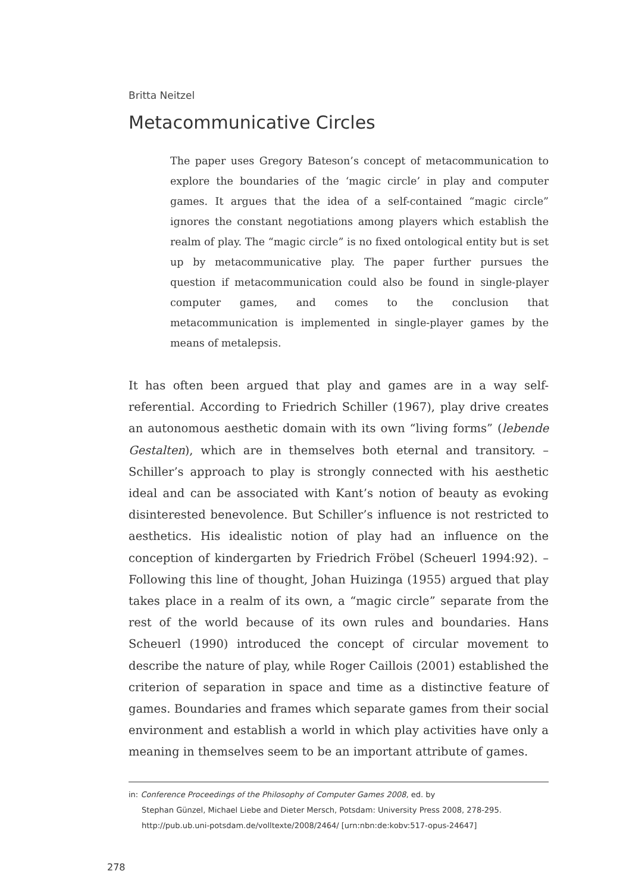Britta Neitzel
Metacommunicative Circles
The paper uses Gregory Bateson’s concept of metacommunication to explore the boundaries of the ‘magic circle’ in play and computer games. It argues that the idea of a self-contained “magic circle” ignores the constant negotiations among players which establish the realm of play. The “magic circle” is no fixed ontological entity but is set up by metacommunicative play. The paper further pursues the question if metacommunication could also be found in single-player computer games, and comes to the conclusion that metacommunication is implemented in single-player games by the means of metalepsis.
It has often been argued that play and games are in a way self-referential. According to Friedrich Schiller (1967), play drive creates an autonomous aesthetic domain with its own “living forms” (lebende Gestalten), which are in themselves both eternal and transitory. – Schiller’s approach to play is strongly connected with his aesthetic ideal and can be associated with Kant’s notion of beauty as evoking disinterested benevolence. But Schiller’s influence is not restricted to aesthetics. His idealistic notion of play had an influence on the conception of kindergarten by Friedrich Fröbel (Scheuerl 1994:92). – Following this line of thought, Johan Huizinga (1955) argued that play takes place in a realm of its own, a “magic circle” separate from the rest of the world because of its own rules and boundaries. Hans Scheuerl (1990) introduced the concept of circular movement to describe the nature of play, while Roger Caillois (2001) established the criterion of separation in space and time as a distinctive feature of games. Boundaries and frames which separate games from their social environment and establish a world in which play activities have only a meaning in themselves seem to be an important attribute of games.
in: Conference Proceedings of the Philosophy of Computer Games 2008, ed. by
Stephan Günzel, Michael Liebe and Dieter Mersch, Potsdam: University Press 2008, 278-295.
http://pub.ub.uni-potsdam.de/volltexte/2008/2464/ [urn:nbn:de:kobv:517-opus-24647]
278